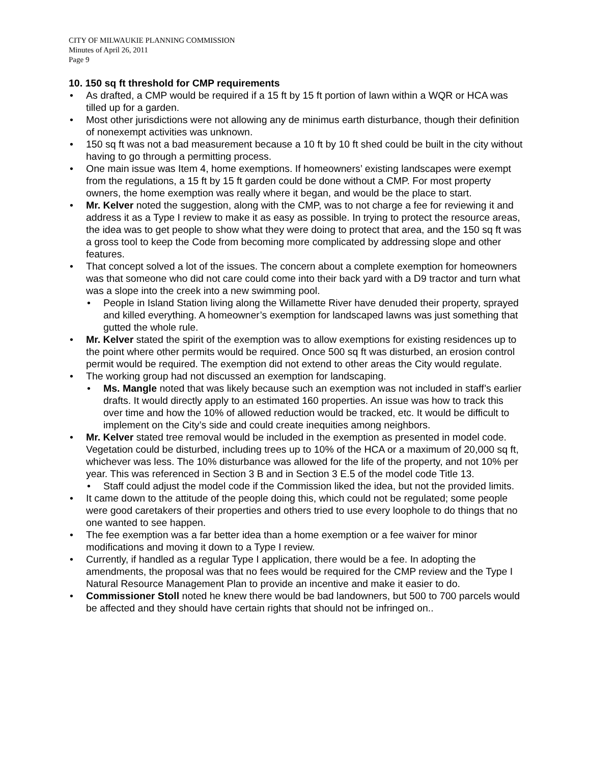CITY OF MILWAUKIE PLANNING COMMISSION
Minutes of April 26, 2011
Page 9
10. 150 sq ft threshold for CMP requirements
• As drafted, a CMP would be required if a 15 ft by 15 ft portion of lawn within a WQR or HCA was tilled up for a garden.
• Most other jurisdictions were not allowing any de minimus earth disturbance, though their definition of nonexempt activities was unknown.
• 150 sq ft was not a bad measurement because a 10 ft by 10 ft shed could be built in the city without having to go through a permitting process.
• One main issue was Item 4, home exemptions. If homeowners’ existing landscapes were exempt from the regulations, a 15 ft by 15 ft garden could be done without a CMP. For most property owners, the home exemption was really where it began, and would be the place to start.
• Mr. Kelver noted the suggestion, along with the CMP, was to not charge a fee for reviewing it and address it as a Type I review to make it as easy as possible. In trying to protect the resource areas, the idea was to get people to show what they were doing to protect that area, and the 150 sq ft was a gross tool to keep the Code from becoming more complicated by addressing slope and other features.
• That concept solved a lot of the issues. The concern about a complete exemption for homeowners was that someone who did not care could come into their back yard with a D9 tractor and turn what was a slope into the creek into a new swimming pool.
• People in Island Station living along the Willamette River have denuded their property, sprayed and killed everything. A homeowner’s exemption for landscaped lawns was just something that gutted the whole rule.
• Mr. Kelver stated the spirit of the exemption was to allow exemptions for existing residences up to the point where other permits would be required. Once 500 sq ft was disturbed, an erosion control permit would be required. The exemption did not extend to other areas the City would regulate.
• The working group had not discussed an exemption for landscaping.
• Ms. Mangle noted that was likely because such an exemption was not included in staff’s earlier drafts. It would directly apply to an estimated 160 properties. An issue was how to track this over time and how the 10% of allowed reduction would be tracked, etc. It would be difficult to implement on the City’s side and could create inequities among neighbors.
• Mr. Kelver stated tree removal would be included in the exemption as presented in model code. Vegetation could be disturbed, including trees up to 10% of the HCA or a maximum of 20,000 sq ft, whichever was less. The 10% disturbance was allowed for the life of the property, and not 10% per year. This was referenced in Section 3 B and in Section 3 E.5 of the model code Title 13.
• Staff could adjust the model code if the Commission liked the idea, but not the provided limits.
• It came down to the attitude of the people doing this, which could not be regulated; some people were good caretakers of their properties and others tried to use every loophole to do things that no one wanted to see happen.
• The fee exemption was a far better idea than a home exemption or a fee waiver for minor modifications and moving it down to a Type I review.
• Currently, if handled as a regular Type I application, there would be a fee. In adopting the amendments, the proposal was that no fees would be required for the CMP review and the Type I Natural Resource Management Plan to provide an incentive and make it easier to do.
• Commissioner Stoll noted he knew there would be bad landowners, but 500 to 700 parcels would be affected and they should have certain rights that should not be infringed on..